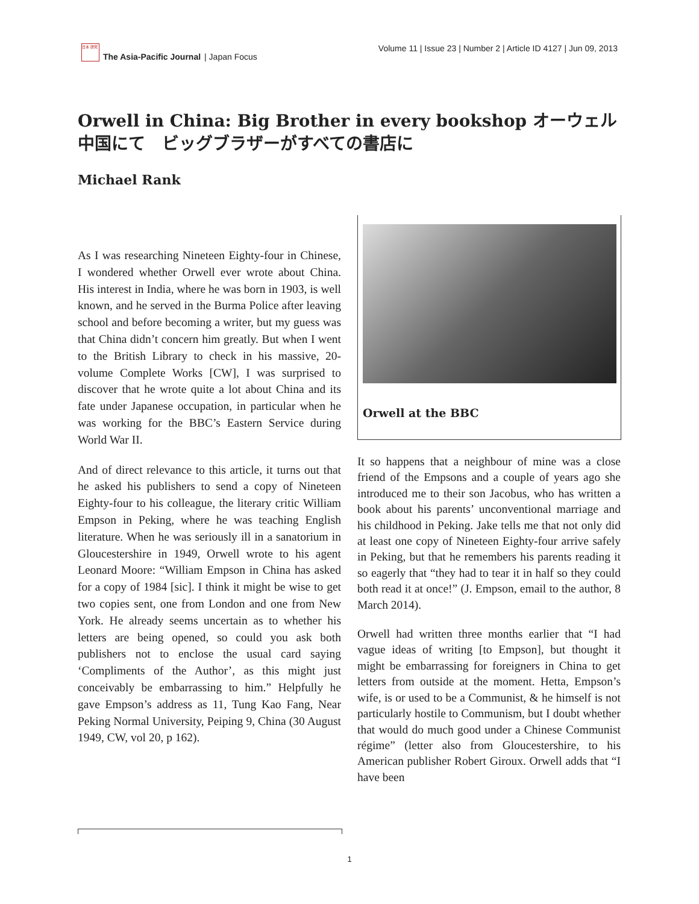日本 研究
The Asia-Pacific Journal | Japan Focus
Volume 11 | Issue 23 | Number 2 | Article ID 4127 | Jun 09, 2013
Orwell in China: Big Brother in every bookshop オーウェル中国にて　ビッグブラザーがすべての書店に
Michael Rank
As I was researching Nineteen Eighty-four in Chinese, I wondered whether Orwell ever wrote about China. His interest in India, where he was born in 1903, is well known, and he served in the Burma Police after leaving school and before becoming a writer, but my guess was that China didn’t concern him greatly. But when I went to the British Library to check in his massive, 20-volume Complete Works [CW], I was surprised to discover that he wrote quite a lot about China and its fate under Japanese occupation, in particular when he was working for the BBC’s Eastern Service during World War II.
And of direct relevance to this article, it turns out that he asked his publishers to send a copy of Nineteen Eighty-four to his colleague, the literary critic William Empson in Peking, where he was teaching English literature. When he was seriously ill in a sanatorium in Gloucestershire in 1949, Orwell wrote to his agent Leonard Moore: “William Empson in China has asked for a copy of 1984 [sic]. I think it might be wise to get two copies sent, one from London and one from New York. He already seems uncertain as to whether his letters are being opened, so could you ask both publishers not to enclose the usual card saying ‘Compliments of the Author’, as this might just conceivably be embarrassing to him.” Helpfully he gave Empson’s address as 11, Tung Kao Fang, Near Peking Normal University, Peiping 9, China (30 August 1949, CW, vol 20, p 162).
Orwell at the BBC
It so happens that a neighbour of mine was a close friend of the Empsons and a couple of years ago she introduced me to their son Jacobus, who has written a book about his parents’ unconventional marriage and his childhood in Peking. Jake tells me that not only did at least one copy of Nineteen Eighty-four arrive safely in Peking, but that he remembers his parents reading it so eagerly that “they had to tear it in half so they could both read it at once!” (J. Empson, email to the author, 8 March 2014).
Orwell had written three months earlier that “I had vague ideas of writing [to Empson], but thought it might be embarrassing for foreigners in China to get letters from outside at the moment. Hetta, Empson’s wife, is or used to be a Communist, & he himself is not particularly hostile to Communism, but I doubt whether that would do much good under a Chinese Communist régime” (letter also from Gloucestershire, to his American publisher Robert Giroux. Orwell adds that “I have been
1